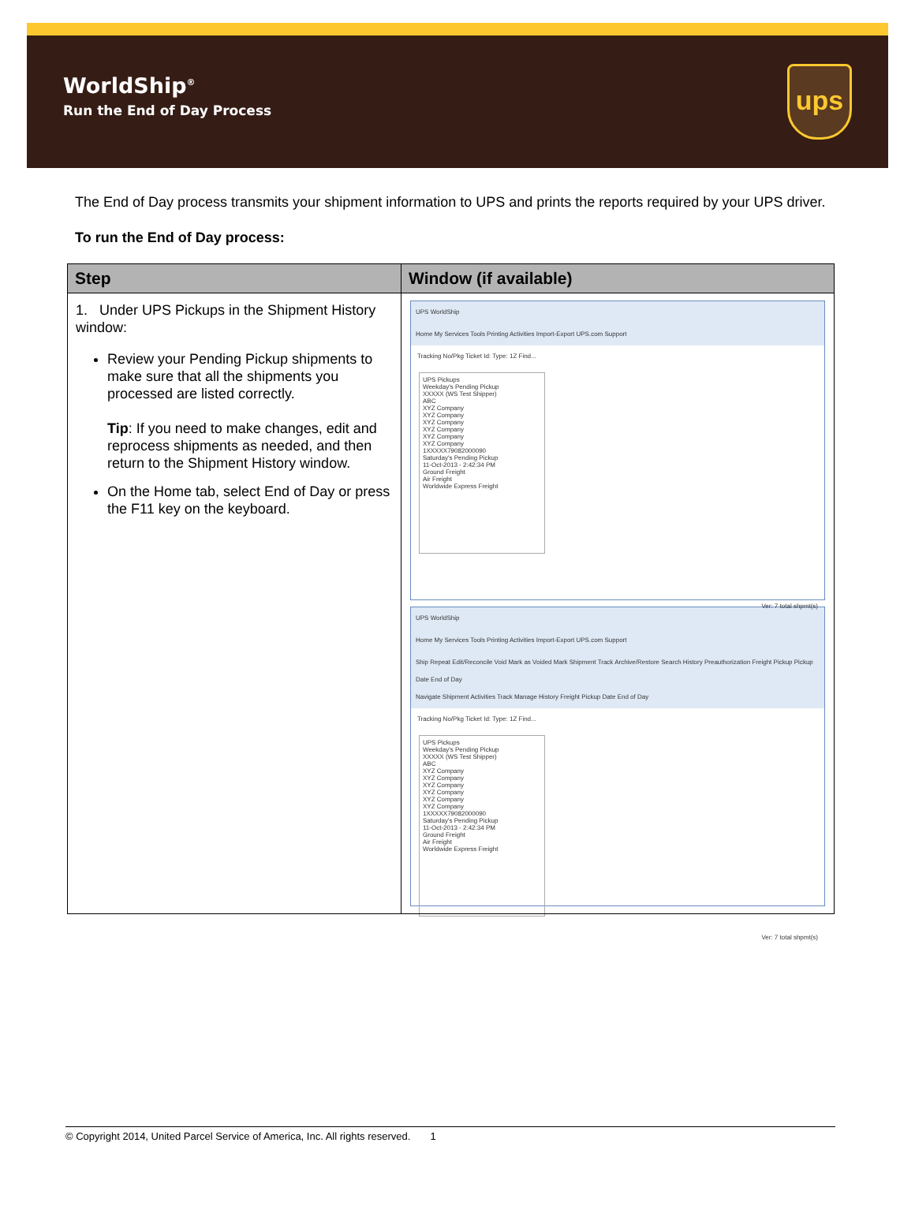WorldShip<sup>®</sup>
Run the End of Day Process
ups
The End of Day process transmits your shipment information to UPS and prints the reports required by your UPS driver.
To run the End of Day process:
| Step | Window (if available) |
| --- | --- |
| 1. Under UPS Pickups in the Shipment History window: Review your Pending Pickup shipments to make sure that all the shipments you processed are listed correctly. Tip : If you need to make changes, edit and reprocess shipments as needed, and then return to the Shipment History window. On the Home tab, select End of Day or press the F11 key on the keyboard. | UPS WorldShip Home My Services Tools Printing Activities Import-Export UPS.com Support Tracking No/Pkg Ticket Id: Type: 1Z Find... UPS Pickups Weekday's Pending Pickup XXXXX (WS Test Shipper) ABC XYZ Company XYZ Company XYZ Company XYZ Company XYZ Company XYZ Company 1XXXXX79082000090 Saturday's Pending Pickup 11-Oct-2013 - 2:42:34 PM Ground Freight Air Freight Worldwide Express Freight Ver: 7 total shpmt(s) UPS WorldShip Home My Services Tools Printing Activities Import-Export UPS.com Support Ship Repeat Edit/Reconcile Void Mark as Voided Mark Shipment Track Archive/Restore Search History Preauthorization Freight Pickup Pickup Date End of Day Navigate Shipment Activities Track Manage History Freight Pickup Date End of Day Tracking No/Pkg Ticket Id: Type: 1Z Find... UPS Pickups Weekday's Pending Pickup XXXXX (WS Test Shipper) ABC XYZ Company XYZ Company XYZ Company XYZ Company XYZ Company XYZ Company 1XXXXX79082000090 Saturday's Pending Pickup 11-Oct-2013 - 2:42:34 PM Ground Freight Air Freight Worldwide Express Freight Ver: 7 total shpmt(s) |
© Copyright 2014, United Parcel Service of America, Inc. All rights reserved. 1